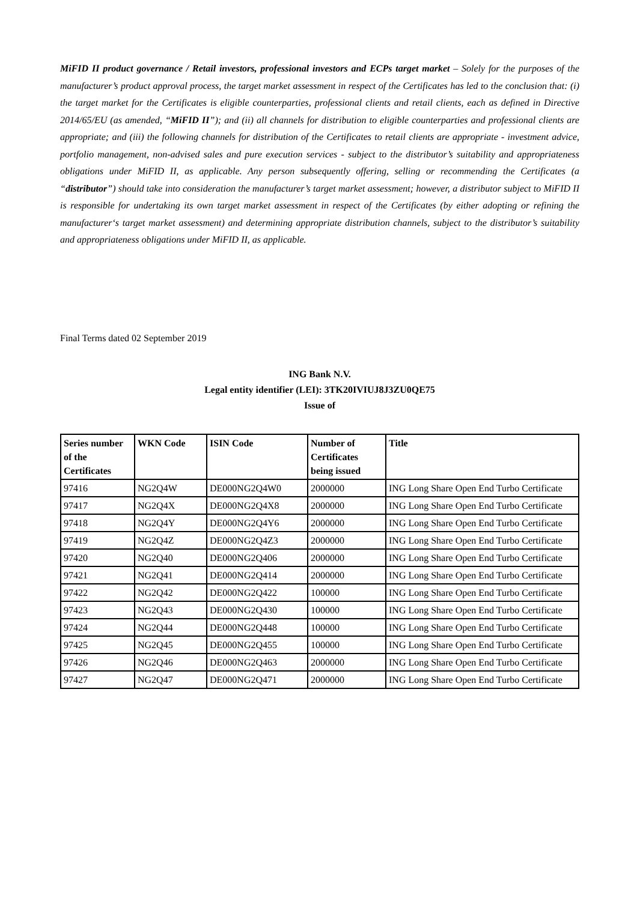MiFID II product governance / Retail investors, professional investors and ECPs target market – Solely for the purposes of the manufacturer’s product approval process, the target market assessment in respect of the Certificates has led to the conclusion that: (i) the target market for the Certificates is eligible counterparties, professional clients and retail clients, each as defined in Directive 2014/65/EU (as amended, “MiFID II”); and (ii) all channels for distribution to eligible counterparties and professional clients are appropriate; and (iii) the following channels for distribution of the Certificates to retail clients are appropriate - investment advice, portfolio management, non-advised sales and pure execution services - subject to the distributor’s suitability and appropriateness obligations under MiFID II, as applicable. Any person subsequently offering, selling or recommending the Certificates (a “distributor”) should take into consideration the manufacturer’s target market assessment; however, a distributor subject to MiFID II is responsible for undertaking its own target market assessment in respect of the Certificates (by either adopting or refining the manufacturer‘s target market assessment) and determining appropriate distribution channels, subject to the distributor’s suitability and appropriateness obligations under MiFID II, as applicable.
Final Terms dated 02 September 2019
ING Bank N.V.
Legal entity identifier (LEI): 3TK20IVIUJ8J3ZU0QE75
Issue of
| Series number of the Certificates | WKN Code | ISIN Code | Number of Certificates being issued | Title |
| --- | --- | --- | --- | --- |
| 97416 | NG2Q4W | DE000NG2Q4W0 | 2000000 | ING Long Share Open End Turbo Certificate |
| 97417 | NG2Q4X | DE000NG2Q4X8 | 2000000 | ING Long Share Open End Turbo Certificate |
| 97418 | NG2Q4Y | DE000NG2Q4Y6 | 2000000 | ING Long Share Open End Turbo Certificate |
| 97419 | NG2Q4Z | DE000NG2Q4Z3 | 2000000 | ING Long Share Open End Turbo Certificate |
| 97420 | NG2Q40 | DE000NG2Q406 | 2000000 | ING Long Share Open End Turbo Certificate |
| 97421 | NG2Q41 | DE000NG2Q414 | 2000000 | ING Long Share Open End Turbo Certificate |
| 97422 | NG2Q42 | DE000NG2Q422 | 100000 | ING Long Share Open End Turbo Certificate |
| 97423 | NG2Q43 | DE000NG2Q430 | 100000 | ING Long Share Open End Turbo Certificate |
| 97424 | NG2Q44 | DE000NG2Q448 | 100000 | ING Long Share Open End Turbo Certificate |
| 97425 | NG2Q45 | DE000NG2Q455 | 100000 | ING Long Share Open End Turbo Certificate |
| 97426 | NG2Q46 | DE000NG2Q463 | 2000000 | ING Long Share Open End Turbo Certificate |
| 97427 | NG2Q47 | DE000NG2Q471 | 2000000 | ING Long Share Open End Turbo Certificate |